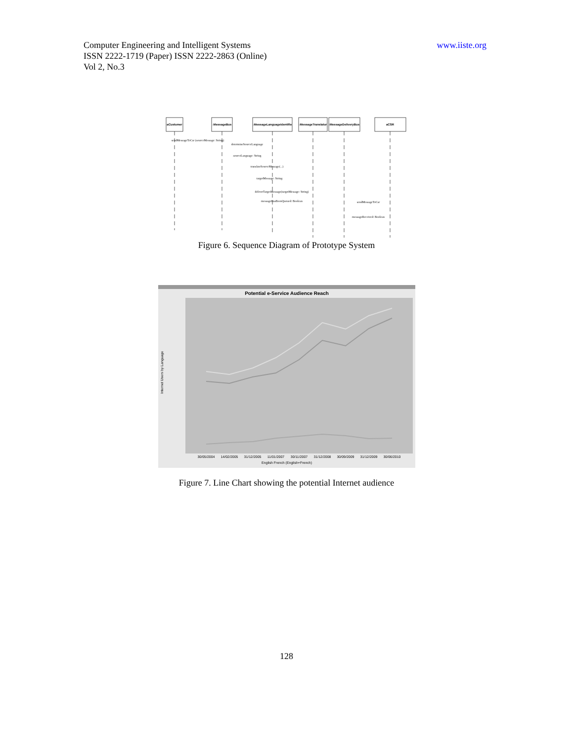Computer Engineering and Intelligent Systems
ISSN 2222-1719 (Paper) ISSN 2222-2863 (Online)
Vol 2, No.3
www.iiste.org
aCustomer
:MessageBus
:MessageLanguageIdentifie
:MessageTranslator
:MessageDeliveryBus
aCSR
sendMessageToCsr (sourceMessage: String)
determineSourceLanguage
sourceLanguage: String
translateSourceMessage(...)
targetMessage: String
deliverTargetMessage(targetMessage: String)
messageHasBeenQueued: Boolean
sendMessageToCsr
messageReceived: Boolean
Figure 6. Sequence Diagram of Prototype System
Potential e-Service Audience Reach
Internet Users by Language
30/05/2004
14/02/2005
31/12/2005
11/01/2007
30/11/2007
31/12/2008
30/09/2009
31/12/2009
30/06/2010
English French (English+French)
Figure 7. Line Chart showing the potential Internet audience
128